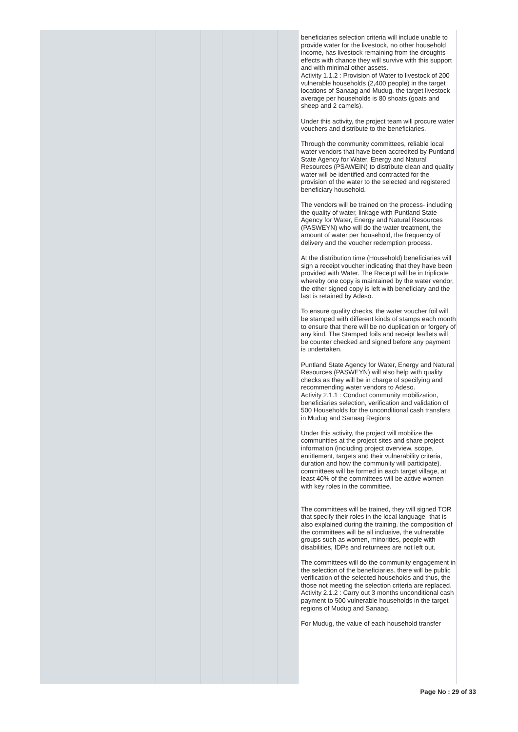| | | | | | | beneficiaries selection criteria will include unable to provide water for the livestock, no other household income, has livestock remaining from the droughts effects with chance they will survive with this support and with minimal other assets. Activity 1.1.2 : Provision of Water to livestock of 200 vulnerable households (2,400 people) in the target locations of Sanaag and Mudug. the target livestock average per households is 80 shoats (goats and sheep and 2 camels). Under this activity, the project team will procure water vouchers and distribute to the beneficiaries. Through the community committees, reliable local water vendors that have been accredited by Puntland State Agency for Water, Energy and Natural Resources (PSAWEIN) to distribute clean and quality water will be identified and contracted for the provision of the water to the selected and registered beneficiary household. The vendors will be trained on the process- including the quality of water, linkage with Puntland State Agency for Water, Energy and Natural Resources (PASWEYN) who will do the water treatment, the amount of water per household, the frequency of delivery and the voucher redemption process. At the distribution time (Household) beneficiaries will sign a receipt voucher indicating that they have been provided with Water. The Receipt will be in triplicate whereby one copy is maintained by the water vendor, the other signed copy is left with beneficiary and the last is retained by Adeso. To ensure quality checks, the water voucher foil will be stamped with different kinds of stamps each month to ensure that there will be no duplication or forgery of any kind. The Stamped foils and receipt leaflets will be counter checked and signed before any payment is undertaken. Puntland State Agency for Water, Energy and Natural Resources (PASWEYN) will also help with quality checks as they will be in charge of specifying and recommending water vendors to Adeso. Activity 2.1.1 : Conduct community mobilization, beneficiaries selection, verification and validation of 500 Households for the unconditional cash transfers in Mudug and Sanaag Regions Under this activity, the project will mobilize the communities at the project sites and share project information (including project overview, scope, entitlement, targets and their vulnerability criteria, duration and how the community will participate). committees will be formed in each target village, at least 40% of the committees will be active women with key roles in the committee. The committees will be trained, they will signed TOR that specify their roles in the local language -that is also explained during the training. the composition of the committees will be all inclusive, the vulnerable groups such as women, minorities, people with disabilities, IDPs and returnees are not left out. The committees will do the community engagement in the selection of the beneficiaries. there will be public verification of the selected households and thus, the those not meeting the selection criteria are replaced. Activity 2.1.2 : Carry out 3 months unconditional cash payment to 500 vulnerable households in the target regions of Mudug and Sanaag. For Mudug, the value of each household transfer |
Page No : 29 of 33